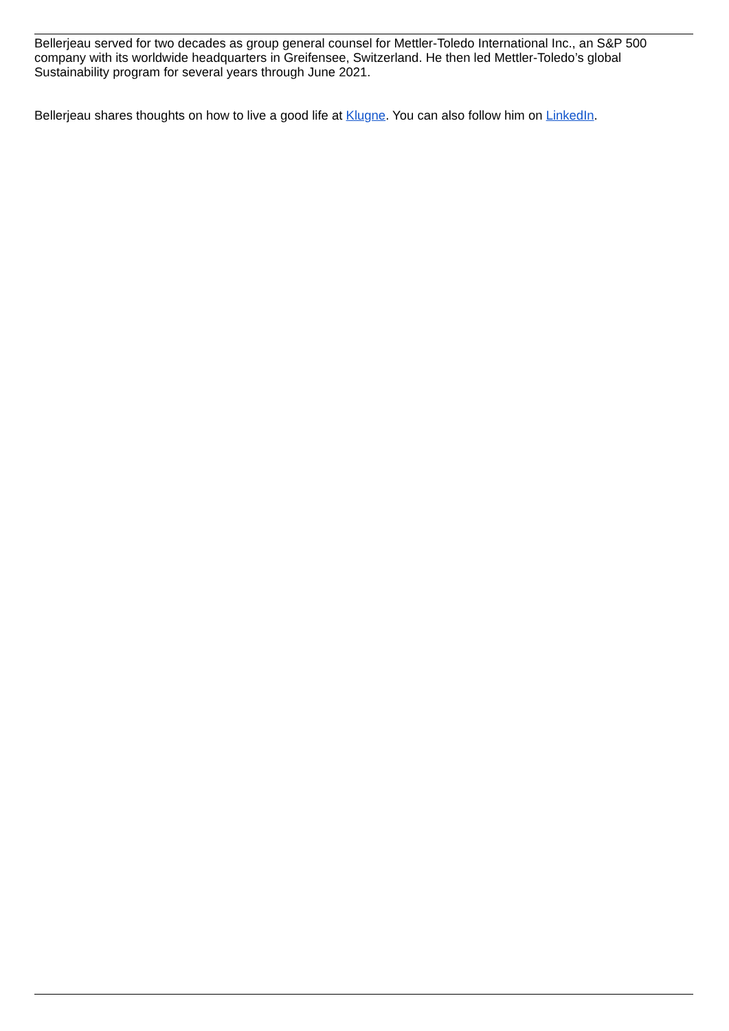Bellerjeau served for two decades as group general counsel for Mettler-Toledo International Inc., an S&P 500 company with its worldwide headquarters in Greifensee, Switzerland. He then led Mettler-Toledo’s global Sustainability program for several years through June 2021.
Bellerjeau shares thoughts on how to live a good life at Klugne. You can also follow him on LinkedIn.